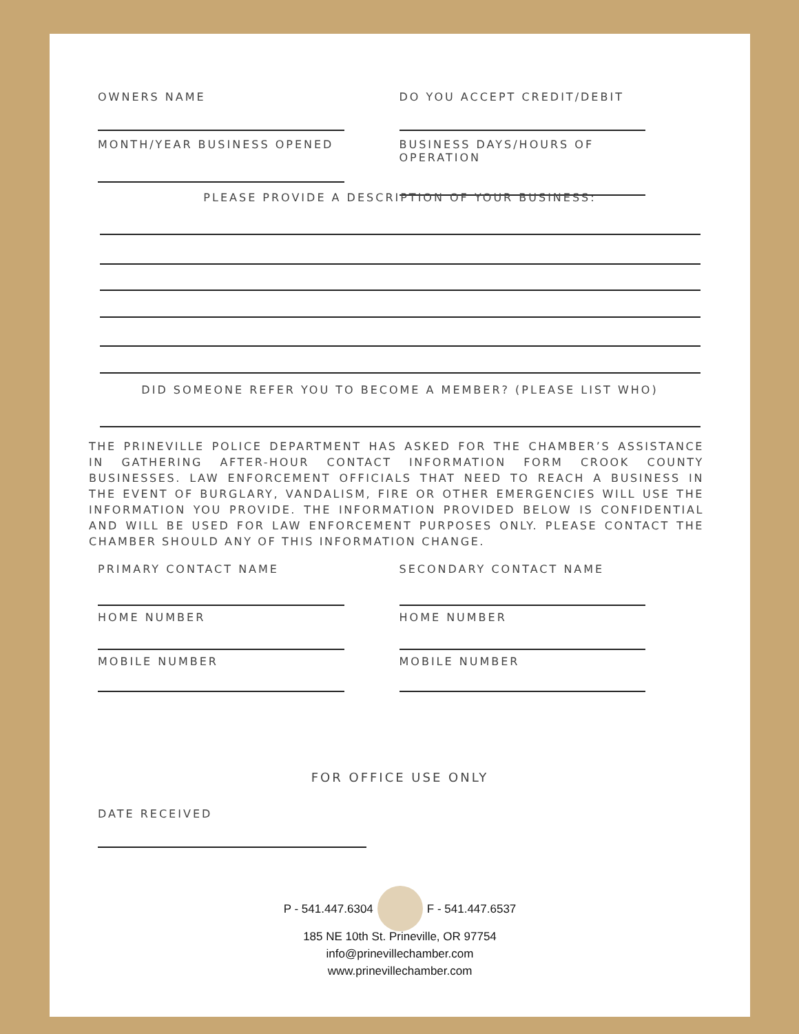OWNERS NAME DO YOU ACCEPT CREDIT/DEBIT
MONTH/YEAR BUSINESS OPENED BUSINESS DAYS/HOURS OF OPERATION
PLEASE PROVIDE A DESCRIPTION OF YOUR BUSINESS:
DID SOMEONE REFER YOU TO BECOME A MEMBER? (PLEASE LIST WHO)
THE PRINEVILLE POLICE DEPARTMENT HAS ASKED FOR THE CHAMBER’S ASSISTANCE IN GATHERING AFTER-HOUR CONTACT INFORMATION FORM CROOK COUNTY BUSINESSES. LAW ENFORCEMENT OFFICIALS THAT NEED TO REACH A BUSINESS IN THE EVENT OF BURGLARY, VANDALISM, FIRE OR OTHER EMERGENCIES WILL USE THE INFORMATION YOU PROVIDE. THE INFORMATION PROVIDED BELOW IS CONFIDENTIAL AND WILL BE USED FOR LAW ENFORCEMENT PURPOSES ONLY. PLEASE CONTACT THE CHAMBER SHOULD ANY OF THIS INFORMATION CHANGE.
PRIMARY CONTACT NAME SECONDARY CONTACT NAME
HOME NUMBER HOME NUMBER
MOBILE NUMBER MOBILE NUMBER
FOR OFFICE USE ONLY
DATE RECEIVED
P - 541.447.6304 F - 541.447.6537
185 NE 10th St. Prineville, OR 97754
info@prinevillechamber.com
www.prinevillechamber.com